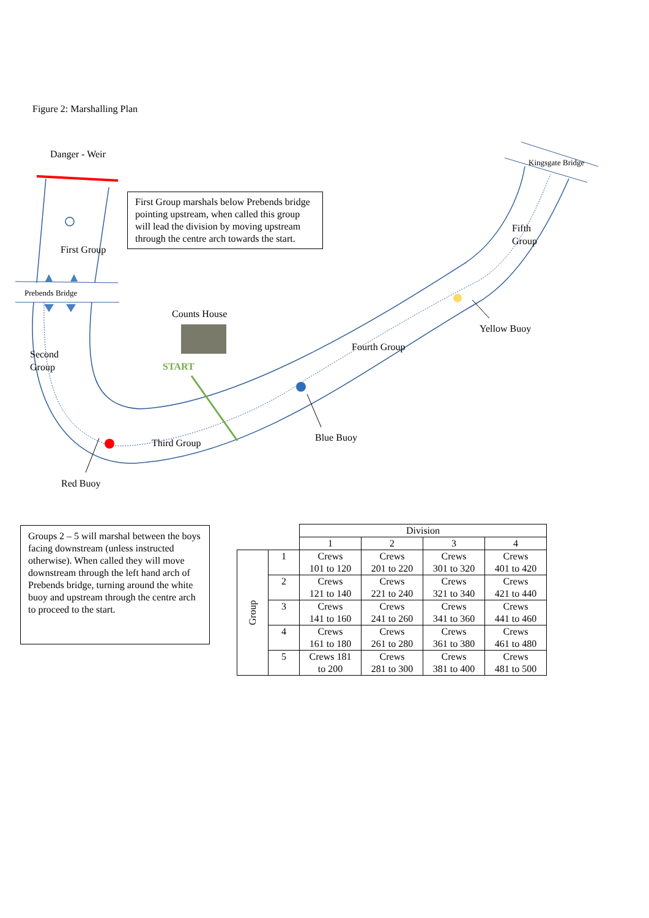Figure 2: Marshalling Plan
Danger - Weir
Kingsgate Bridge
First Group marshals below Prebends bridge pointing upstream, when called this group will lead the division by moving upstream through the centre arch towards the start.
Fifth
Group
First Group
Prebends Bridge
Counts House
Yellow Buoy
Second
Group
Fourth Group
START
Blue Buoy
Third Group
Red Buoy
Groups 2 – 5 will marshal between the boys facing downstream (unless instructed otherwise). When called they will move downstream through the left hand arch of Prebends bridge, turning around the white buoy and upstream through the centre arch to proceed to the start.
| | | Division | | | |
| | | 1 | 2 | 3 | 4 |
| Group | 1 | Crews 101 to 120 | Crews 201 to 220 | Crews 301 to 320 | Crews 401 to 420 |
| | 2 | Crews 121 to 140 | Crews 221 to 240 | Crews 321 to 340 | Crews 421 to 440 |
| | 3 | Crews 141 to 160 | Crews 241 to 260 | Crews 341 to 360 | Crews 441 to 460 |
| | 4 | Crews 161 to 180 | Crews 261 to 280 | Crews 361 to 380 | Crews 461 to 480 |
| | 5 | Crews 181 to 200 | Crews 281 to 300 | Crews 381 to 400 | Crews 481 to 500 |